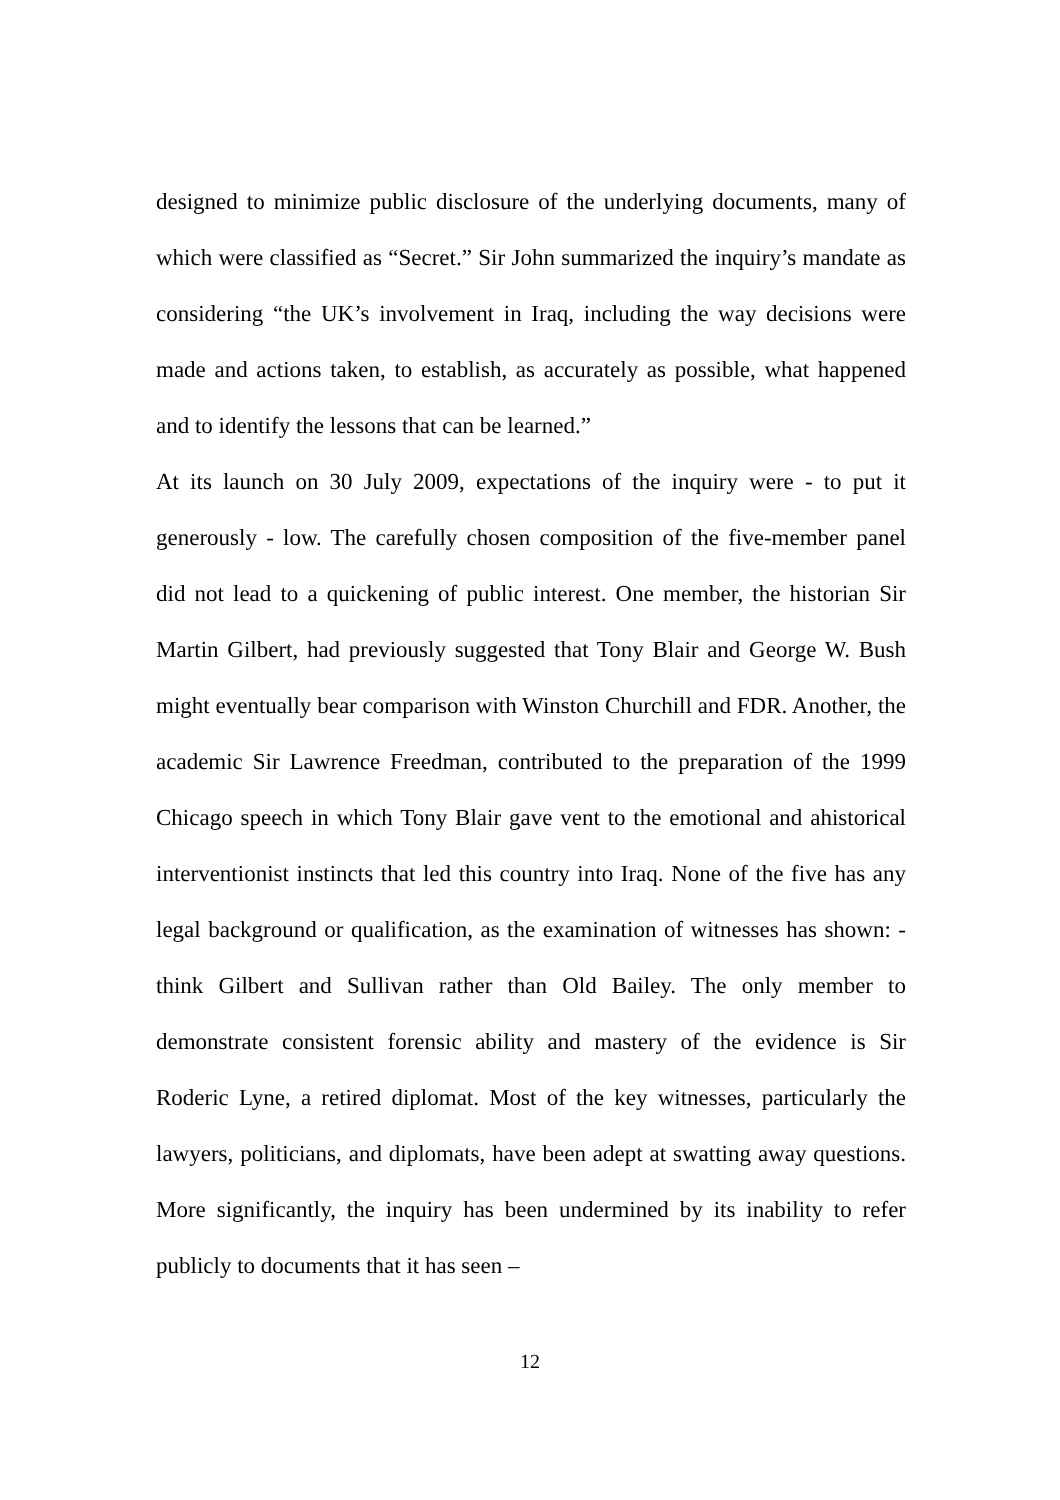designed to minimize public disclosure of the underlying documents, many of which were classified as “Secret.” Sir John summarized the inquiry’s mandate as considering “the UK’s involvement in Iraq, including the way decisions were made and actions taken, to establish, as accurately as possible, what happened and to identify the lessons that can be learned.”
At its launch on 30 July 2009, expectations of the inquiry were - to put it generously - low. The carefully chosen composition of the five-member panel did not lead to a quickening of public interest. One member, the historian Sir Martin Gilbert, had previously suggested that Tony Blair and George W. Bush might eventually bear comparison with Winston Churchill and FDR. Another, the academic Sir Lawrence Freedman, contributed to the preparation of the 1999 Chicago speech in which Tony Blair gave vent to the emotional and ahistorical interventionist instincts that led this country into Iraq. None of the five has any legal background or qualification, as the examination of witnesses has shown: - think Gilbert and Sullivan rather than Old Bailey. The only member to demonstrate consistent forensic ability and mastery of the evidence is Sir Roderic Lyne, a retired diplomat. Most of the key witnesses, particularly the lawyers, politicians, and diplomats, have been adept at swatting away questions. More significantly, the inquiry has been undermined by its inability to refer publicly to documents that it has seen –
12